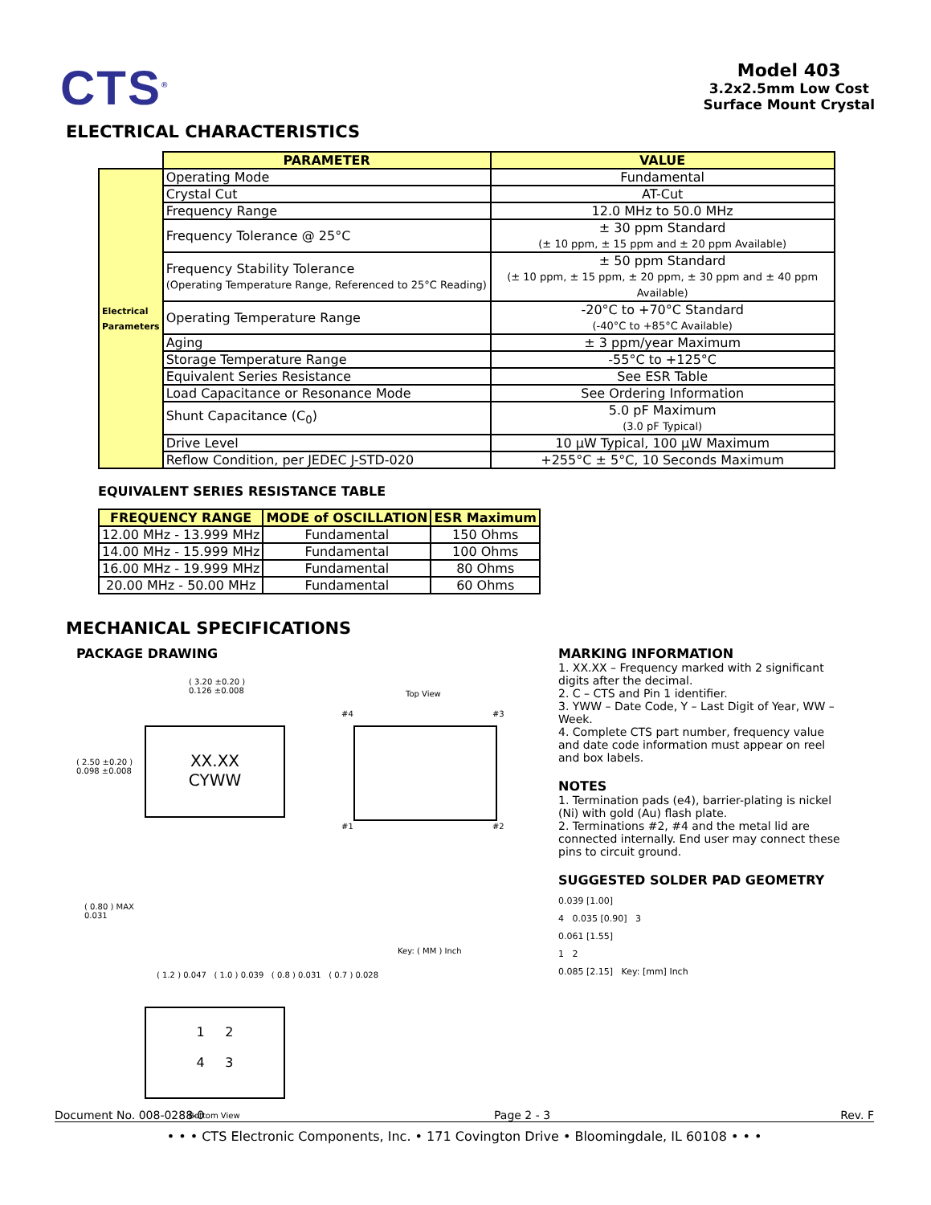CTS<sup>®</sup>
Model 403
3.2x2.5mm Low Cost
Surface Mount Crystal
ELECTRICAL CHARACTERISTICS
| | PARAMETER | VALUE |
| --- | --- | --- |
| Electrical Parameters | Operating Mode | Fundamental |
| | Crystal Cut | AT-Cut |
| | Frequency Range | 12.0 MHz to 50.0 MHz |
| | Frequency Tolerance @ 25°C | ± 30 ppm Standard (± 10 ppm, ± 15 ppm and ± 20 ppm Available) |
| | Frequency Stability Tolerance (Operating Temperature Range, Referenced to 25°C Reading) | ± 50 ppm Standard (± 10 ppm, ± 15 ppm, ± 20 ppm, ± 30 ppm and ± 40 ppm Available) |
| | Operating Temperature Range | -20°C to +70°C Standard (-40°C to +85°C Available) |
| | Aging | ± 3 ppm/year Maximum |
| | Storage Temperature Range | -55°C to +125°C |
| | Equivalent Series Resistance | See ESR Table |
| | Load Capacitance or Resonance Mode | See Ordering Information |
| | Shunt Capacitance (C<sub>0</sub>) | 5.0 pF Maximum (3.0 pF Typical) |
| | Drive Level | 10 µW Typical, 100 µW Maximum |
| | Reflow Condition, per JEDEC J-STD-020 | +255°C ± 5°C, 10 Seconds Maximum |
EQUIVALENT SERIES RESISTANCE TABLE
| FREQUENCY RANGE | MODE of OSCILLATION | ESR Maximum |
| --- | --- | --- |
| 12.00 MHz - 13.999 MHz | Fundamental | 150 Ohms |
| 14.00 MHz - 15.999 MHz | Fundamental | 100 Ohms |
| 16.00 MHz - 19.999 MHz | Fundamental | 80 Ohms |
| 20.00 MHz - 50.00 MHz | Fundamental | 60 Ohms |
MECHANICAL SPECIFICATIONS
PACKAGE DRAWING
( 3.20 ±0.20 )
0.126 ±0.008
XX.XX
CYWW
( 2.50 ±0.20 )
0.098 ±0.008
Top View
#4 #3
#1 #2
( 0.80 ) MAX
0.031
Key: ( MM ) Inch
( 1.2 ) 0.047 ( 1.0 ) 0.039 ( 0.8 ) 0.031 ( 0.7 ) 0.028
1 2
4 3
Bottom View
MARKING INFORMATION
1. XX.XX – Frequency marked with 2 significant digits after the decimal.
2. C – CTS and Pin 1 identifier.
3. YWW – Date Code, Y – Last Digit of Year, WW – Week.
4. Complete CTS part number, frequency value and date code information must appear on reel and box labels.
NOTES
1. Termination pads (e4), barrier-plating is nickel (Ni) with gold (Au) flash plate.
2. Terminations #2, #4 and the metal lid are connected internally. End user may connect these pins to circuit ground.
SUGGESTED SOLDER PAD GEOMETRY
0.039 [1.00]
4 0.035 [0.90] 3
0.061 [1.55]
1 2
0.085 [2.15] Key: [mm] Inch
Document No. 008-0288-0 Page 2 - 3 Rev. F
• • • CTS Electronic Components, Inc. • 171 Covington Drive • Bloomingdale, IL 60108 • • •